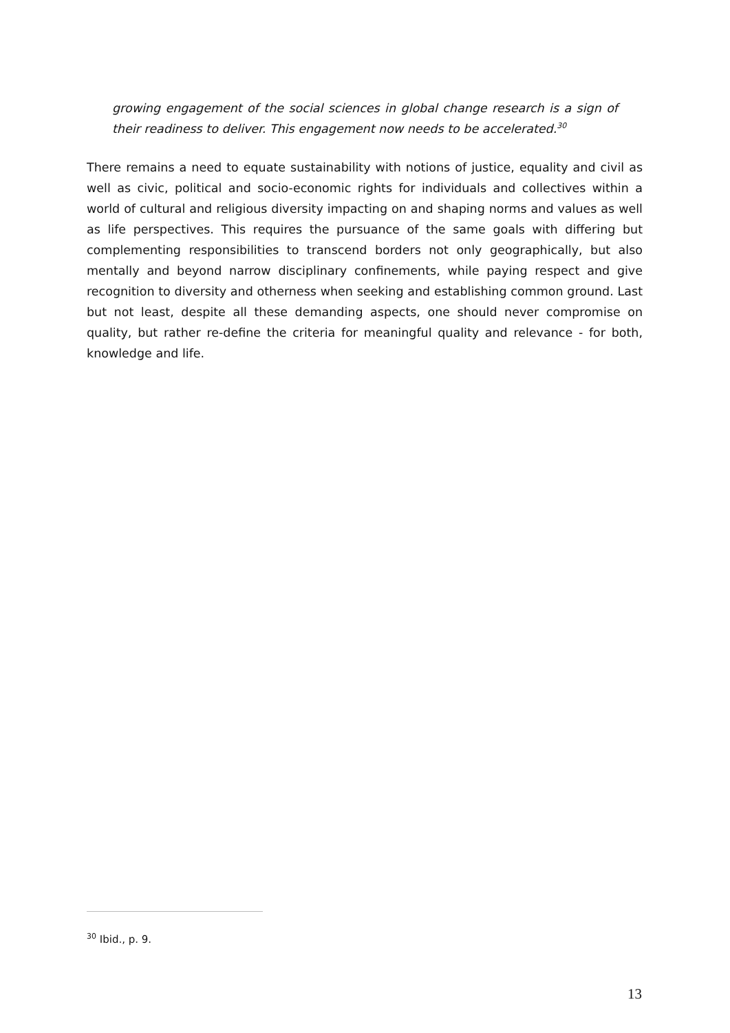growing engagement of the social sciences in global change research is a sign of their readiness to deliver. This engagement now needs to be accelerated.<sup>30</sup>
There remains a need to equate sustainability with notions of justice, equality and civil as well as civic, political and socio-economic rights for individuals and collectives within a world of cultural and religious diversity impacting on and shaping norms and values as well as life perspectives. This requires the pursuance of the same goals with differing but complementing responsibilities to transcend borders not only geographically, but also mentally and beyond narrow disciplinary confinements, while paying respect and give recognition to diversity and otherness when seeking and establishing common ground. Last but not least, despite all these demanding aspects, one should never compromise on quality, but rather re-define the criteria for meaningful quality and relevance - for both, knowledge and life.
<sup>30</sup> Ibid., p. 9.
13